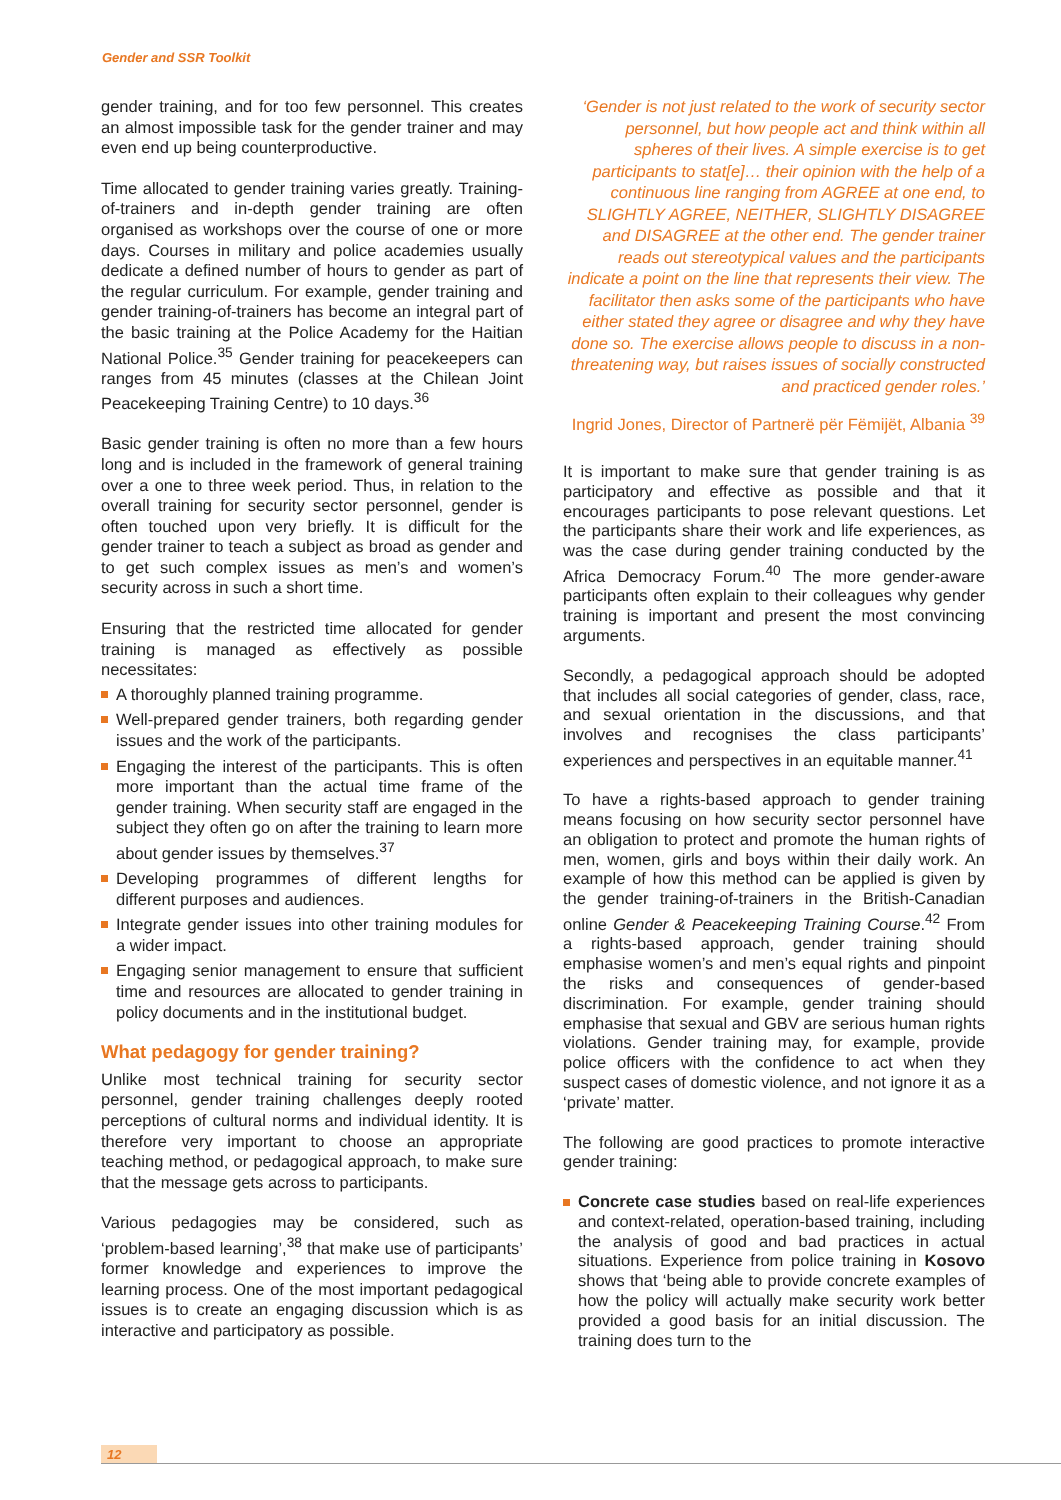Gender and SSR Toolkit
gender training, and for too few personnel. This creates an almost impossible task for the gender trainer and may even end up being counterproductive.
Time allocated to gender training varies greatly. Training-of-trainers and in-depth gender training are often organised as workshops over the course of one or more days. Courses in military and police academies usually dedicate a defined number of hours to gender as part of the regular curriculum. For example, gender training and gender training-of-trainers has become an integral part of the basic training at the Police Academy for the Haitian National Police.<sup>35</sup> Gender training for peacekeepers can ranges from 45 minutes (classes at the Chilean Joint Peacekeeping Training Centre) to 10 days.<sup>36</sup>
Basic gender training is often no more than a few hours long and is included in the framework of general training over a one to three week period. Thus, in relation to the overall training for security sector personnel, gender is often touched upon very briefly. It is difficult for the gender trainer to teach a subject as broad as gender and to get such complex issues as men’s and women’s security across in such a short time.
Ensuring that the restricted time allocated for gender training is managed as effectively as possible necessitates:
A thoroughly planned training programme.
Well-prepared gender trainers, both regarding gender issues and the work of the participants.
Engaging the interest of the participants. This is often more important than the actual time frame of the gender training. When security staff are engaged in the subject they often go on after the training to learn more about gender issues by themselves.<sup>37</sup>
Developing programmes of different lengths for different purposes and audiences.
Integrate gender issues into other training modules for a wider impact.
Engaging senior management to ensure that sufficient time and resources are allocated to gender training in policy documents and in the institutional budget.
What pedagogy for gender training?
Unlike most technical training for security sector personnel, gender training challenges deeply rooted perceptions of cultural norms and individual identity. It is therefore very important to choose an appropriate teaching method, or pedagogical approach, to make sure that the message gets across to participants.
Various pedagogies may be considered, such as ‘problem-based learning’,<sup>38</sup> that make use of participants’ former knowledge and experiences to improve the learning process. One of the most important pedagogical issues is to create an engaging discussion which is as interactive and participatory as possible.
‘Gender is not just related to the work of security sector personnel, but how people act and think within all spheres of their lives. A simple exercise is to get participants to stat[e]… their opinion with the help of a continuous line ranging from AGREE at one end, to SLIGHTLY AGREE, NEITHER, SLIGHTLY DISAGREE and DISAGREE at the other end. The gender trainer reads out stereotypical values and the participants indicate a point on the line that represents their view. The facilitator then asks some of the participants who have either stated they agree or disagree and why they have done so. The exercise allows people to discuss in a non-threatening way, but raises issues of socially constructed and practiced gender roles.’
Ingrid Jones, Director of Partnerë për Fëmijët, Albania <sup>39</sup>
It is important to make sure that gender training is as participatory and effective as possible and that it encourages participants to pose relevant questions. Let the participants share their work and life experiences, as was the case during gender training conducted by the Africa Democracy Forum.<sup>40</sup> The more gender-aware participants often explain to their colleagues why gender training is important and present the most convincing arguments.
Secondly, a pedagogical approach should be adopted that includes all social categories of gender, class, race, and sexual orientation in the discussions, and that involves and recognises the class participants’ experiences and perspectives in an equitable manner.<sup>41</sup>
To have a rights-based approach to gender training means focusing on how security sector personnel have an obligation to protect and promote the human rights of men, women, girls and boys within their daily work. An example of how this method can be applied is given by the gender training-of-trainers in the British-Canadian online Gender & Peacekeeping Training Course.<sup>42</sup> From a rights-based approach, gender training should emphasise women’s and men’s equal rights and pinpoint the risks and consequences of gender-based discrimination. For example, gender training should emphasise that sexual and GBV are serious human rights violations. Gender training may, for example, provide police officers with the confidence to act when they suspect cases of domestic violence, and not ignore it as a ‘private’ matter.
The following are good practices to promote interactive gender training:
Concrete case studies based on real-life experiences and context-related, operation-based training, including the analysis of good and bad practices in actual situations. Experience from police training in Kosovo shows that ‘being able to provide concrete examples of how the policy will actually make security work better provided a good basis for an initial discussion. The training does turn to the
12